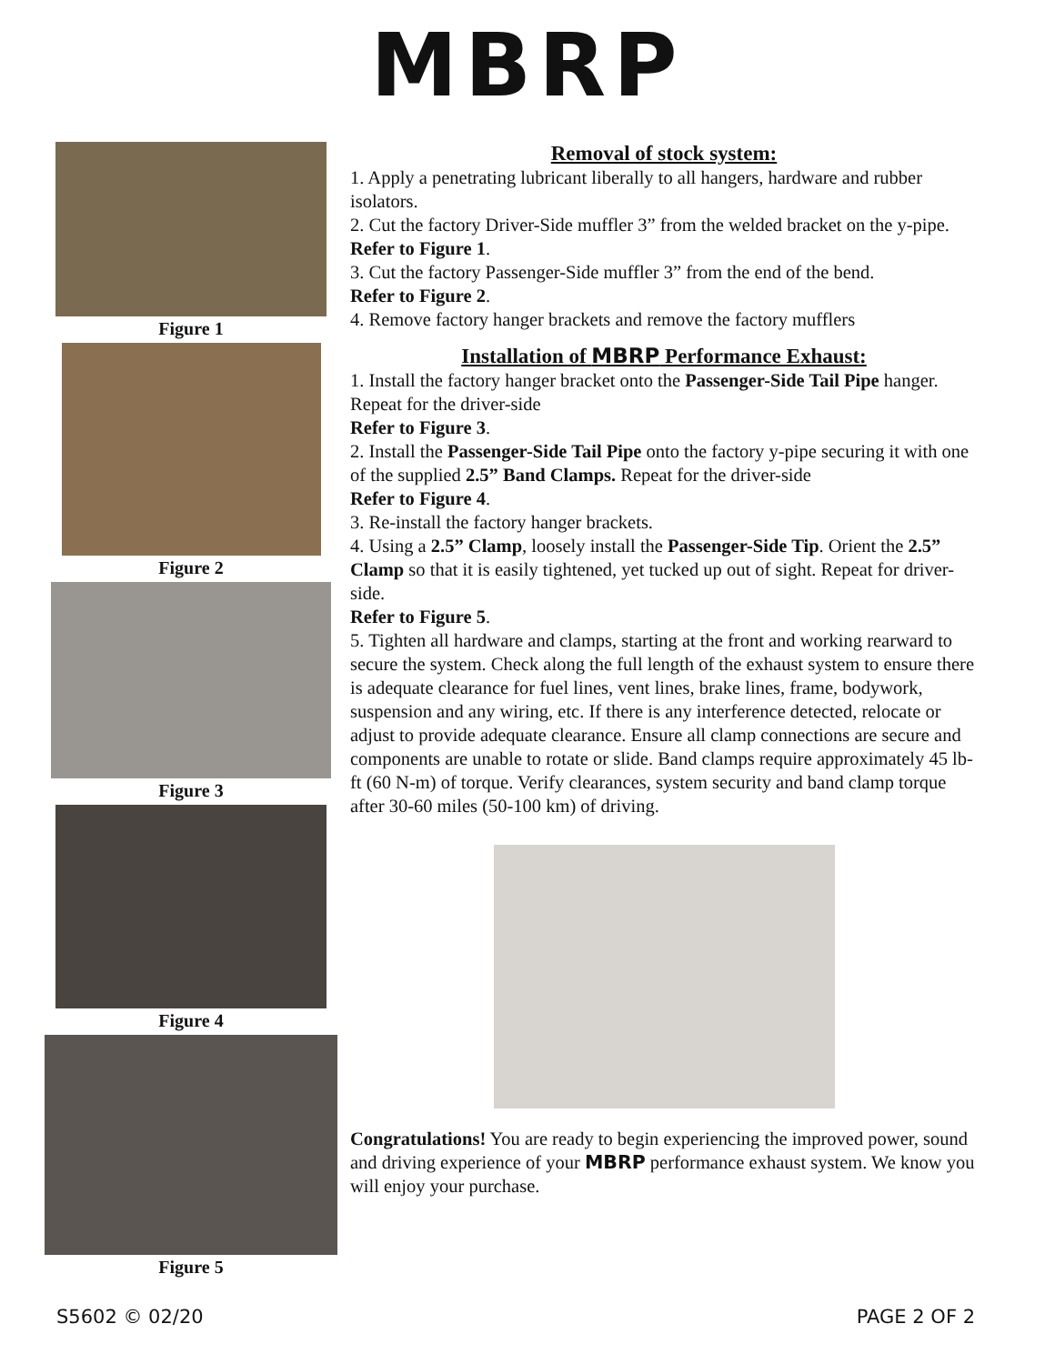MBRP
Figure 1
Figure 2
Figure 3
Figure 4
Figure 5
Removal of stock system:
1. Apply a penetrating lubricant liberally to all hangers, hardware and rubber isolators.
2. Cut the factory Driver-Side muffler 3” from the welded bracket on the y-pipe.
Refer to Figure 1.
3. Cut the factory Passenger-Side muffler 3” from the end of the bend.
Refer to Figure 2.
4. Remove factory hanger brackets and remove the factory mufflers
Installation of MBRP Performance Exhaust:
1. Install the factory hanger bracket onto the Passenger-Side Tail Pipe hanger. Repeat for the driver-side
Refer to Figure 3.
2. Install the Passenger-Side Tail Pipe onto the factory y-pipe securing it with one of the supplied 2.5” Band Clamps. Repeat for the driver-side
Refer to Figure 4.
3. Re-install the factory hanger brackets.
4. Using a 2.5” Clamp, loosely install the Passenger-Side Tip. Orient the 2.5” Clamp so that it is easily tightened, yet tucked up out of sight. Repeat for driver-side.
Refer to Figure 5.
5. Tighten all hardware and clamps, starting at the front and working rearward to secure the system. Check along the full length of the exhaust system to ensure there is adequate clearance for fuel lines, vent lines, brake lines, frame, bodywork, suspension and any wiring, etc. If there is any interference detected, relocate or adjust to provide adequate clearance. Ensure all clamp connections are secure and components are unable to rotate or slide. Band clamps require approximately 45 lb-ft (60 N-m) of torque. Verify clearances, system security and band clamp torque after 30-60 miles (50-100 km) of driving.
Congratulations! You are ready to begin experiencing the improved power, sound and driving experience of your MBRP performance exhaust system. We know you will enjoy your purchase.
S5602 © 02/20 PAGE 2 OF 2